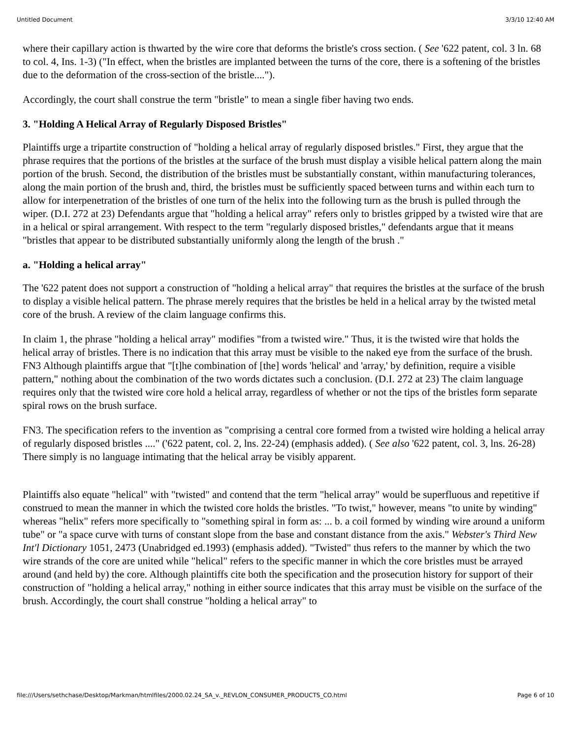Untitled Document 3/3/10 12:40 AM
where their capillary action is thwarted by the wire core that deforms the bristle's cross section. ( See '622 patent, col. 3 ln. 68 to col. 4, Ins. 1-3) ("In effect, when the bristles are implanted between the turns of the core, there is a softening of the bristles due to the deformation of the cross-section of the bristle....").
Accordingly, the court shall construe the term "bristle" to mean a single fiber having two ends.
3. "Holding A Helical Array of Regularly Disposed Bristles"
Plaintiffs urge a tripartite construction of "holding a helical array of regularly disposed bristles." First, they argue that the phrase requires that the portions of the bristles at the surface of the brush must display a visible helical pattern along the main portion of the brush. Second, the distribution of the bristles must be substantially constant, within manufacturing tolerances, along the main portion of the brush and, third, the bristles must be sufficiently spaced between turns and within each turn to allow for interpenetration of the bristles of one turn of the helix into the following turn as the brush is pulled through the wiper. (D.I. 272 at 23) Defendants argue that "holding a helical array" refers only to bristles gripped by a twisted wire that are in a helical or spiral arrangement. With respect to the term "regularly disposed bristles," defendants argue that it means "bristles that appear to be distributed substantially uniformly along the length of the brush ."
a. "Holding a helical array"
The '622 patent does not support a construction of "holding a helical array" that requires the bristles at the surface of the brush to display a visible helical pattern. The phrase merely requires that the bristles be held in a helical array by the twisted metal core of the brush. A review of the claim language confirms this.
In claim 1, the phrase "holding a helical array" modifies "from a twisted wire." Thus, it is the twisted wire that holds the helical array of bristles. There is no indication that this array must be visible to the naked eye from the surface of the brush. FN3 Although plaintiffs argue that "[t]he combination of [the] words 'helical' and 'array,' by definition, require a visible pattern," nothing about the combination of the two words dictates such a conclusion. (D.I. 272 at 23) The claim language requires only that the twisted wire core hold a helical array, regardless of whether or not the tips of the bristles form separate spiral rows on the brush surface.
FN3. The specification refers to the invention as "comprising a central core formed from a twisted wire holding a helical array of regularly disposed bristles ...." ('622 patent, col. 2, lns. 22-24) (emphasis added). ( See also '622 patent, col. 3, lns. 26-28) There simply is no language intimating that the helical array be visibly apparent.
Plaintiffs also equate "helical" with "twisted" and contend that the term "helical array" would be superfluous and repetitive if construed to mean the manner in which the twisted core holds the bristles. "To twist," however, means "to unite by winding" whereas "helix" refers more specifically to "something spiral in form as: ... b. a coil formed by winding wire around a uniform tube" or "a space curve with turns of constant slope from the base and constant distance from the axis." Webster's Third New Int'l Dictionary 1051, 2473 (Unabridged ed.1993) (emphasis added). "Twisted" thus refers to the manner by which the two wire strands of the core are united while "helical" refers to the specific manner in which the core bristles must be arrayed around (and held by) the core. Although plaintiffs cite both the specification and the prosecution history for support of their construction of "holding a helical array," nothing in either source indicates that this array must be visible on the surface of the brush. Accordingly, the court shall construe "holding a helical array" to
file:///Users/sethchase/Desktop/Markman/htmlfiles/2000.02.24_SA_v._REVLON_CONSUMER_PRODUCTS_CO.html Page 6 of 10